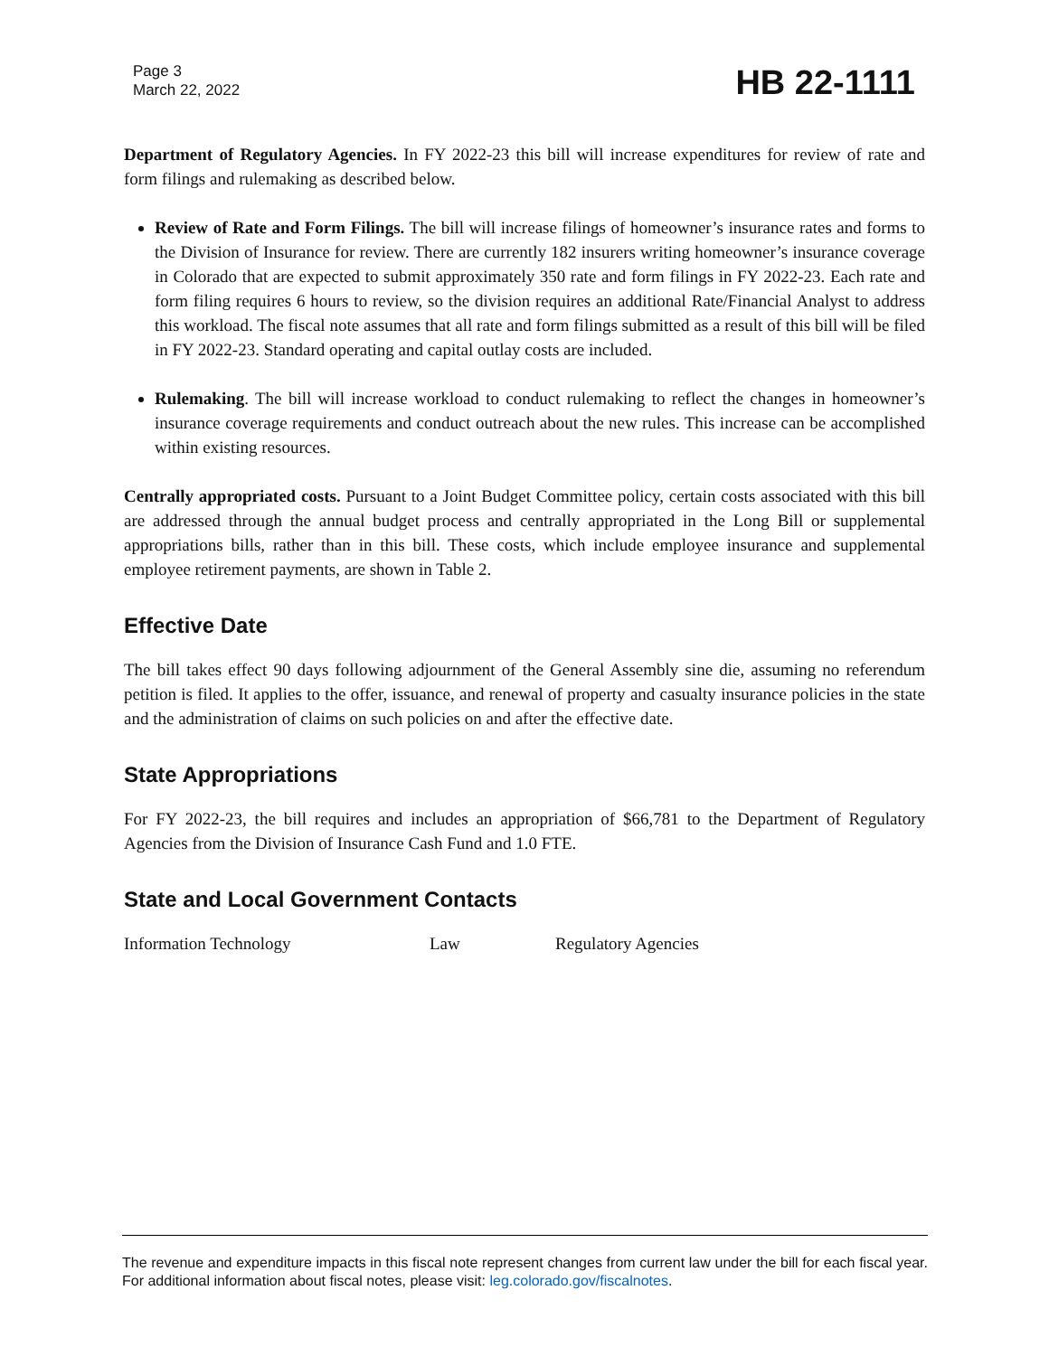Page 3
March 22, 2022
HB 22-1111
Department of Regulatory Agencies. In FY 2022-23 this bill will increase expenditures for review of rate and form filings and rulemaking as described below.
Review of Rate and Form Filings. The bill will increase filings of homeowner’s insurance rates and forms to the Division of Insurance for review. There are currently 182 insurers writing homeowner’s insurance coverage in Colorado that are expected to submit approximately 350 rate and form filings in FY 2022-23. Each rate and form filing requires 6 hours to review, so the division requires an additional Rate/Financial Analyst to address this workload. The fiscal note assumes that all rate and form filings submitted as a result of this bill will be filed in FY 2022-23. Standard operating and capital outlay costs are included.
Rulemaking. The bill will increase workload to conduct rulemaking to reflect the changes in homeowner’s insurance coverage requirements and conduct outreach about the new rules. This increase can be accomplished within existing resources.
Centrally appropriated costs. Pursuant to a Joint Budget Committee policy, certain costs associated with this bill are addressed through the annual budget process and centrally appropriated in the Long Bill or supplemental appropriations bills, rather than in this bill. These costs, which include employee insurance and supplemental employee retirement payments, are shown in Table 2.
Effective Date
The bill takes effect 90 days following adjournment of the General Assembly sine die, assuming no referendum petition is filed. It applies to the offer, issuance, and renewal of property and casualty insurance policies in the state and the administration of claims on such policies on and after the effective date.
State Appropriations
For FY 2022-23, the bill requires and includes an appropriation of $66,781 to the Department of Regulatory Agencies from the Division of Insurance Cash Fund and 1.0 FTE.
State and Local Government Contacts
Information Technology Law Regulatory Agencies
The revenue and expenditure impacts in this fiscal note represent changes from current law under the bill for each fiscal year. For additional information about fiscal notes, please visit: leg.colorado.gov/fiscalnotes.